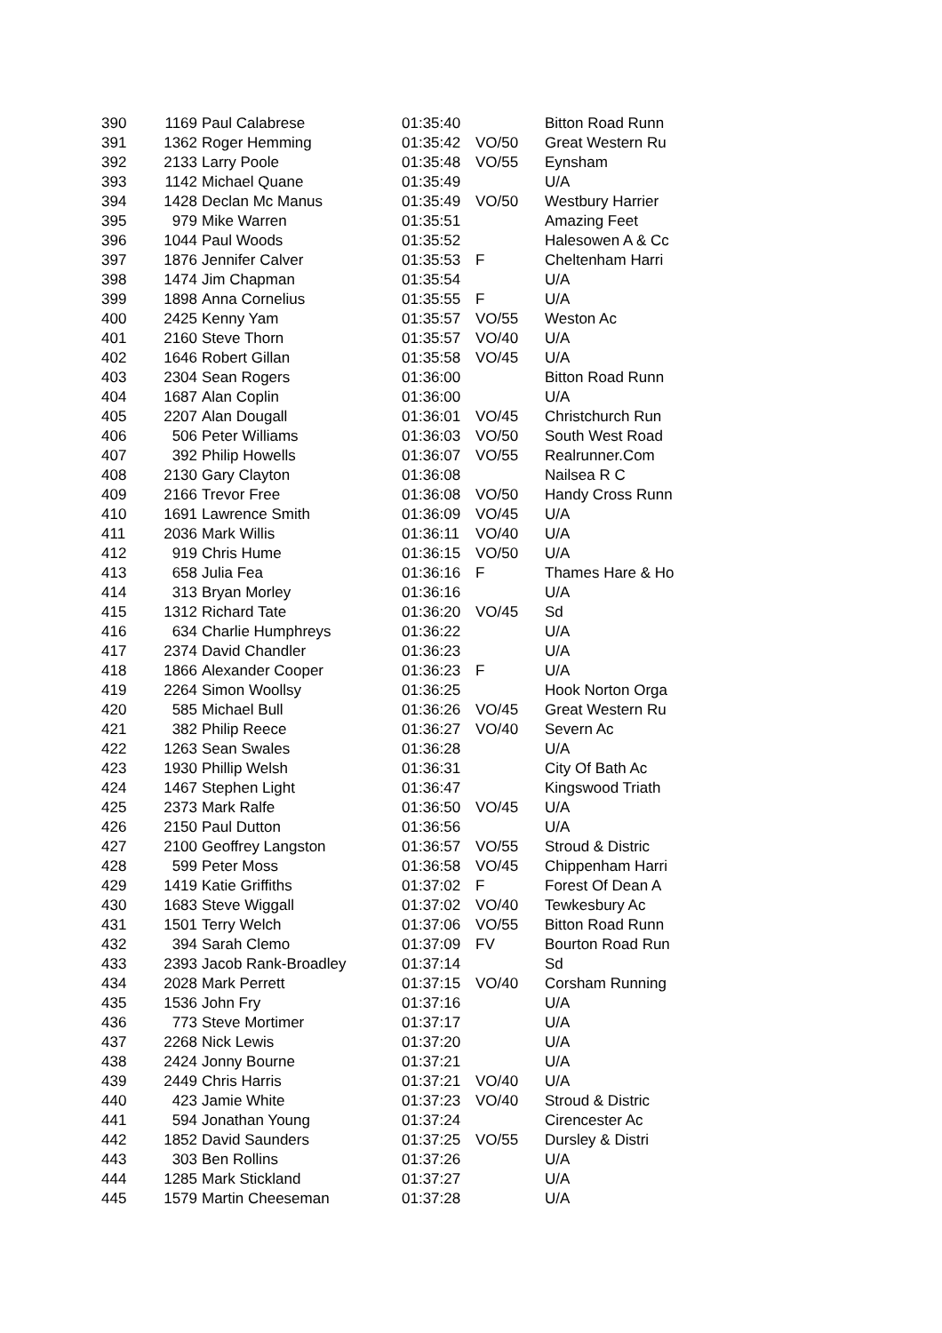| 390 | 1169 | Paul Calabrese | 01:35:40 | | Bitton Road Runn |
| 391 | 1362 | Roger Hemming | 01:35:42 | VO/50 | Great Western Ru |
| 392 | 2133 | Larry Poole | 01:35:48 | VO/55 | Eynsham |
| 393 | 1142 | Michael Quane | 01:35:49 | | U/A |
| 394 | 1428 | Declan Mc Manus | 01:35:49 | VO/50 | Westbury Harrier |
| 395 | 979 | Mike Warren | 01:35:51 | | Amazing Feet |
| 396 | 1044 | Paul Woods | 01:35:52 | | Halesowen A & Cc |
| 397 | 1876 | Jennifer Calver | 01:35:53 | F | Cheltenham Harri |
| 398 | 1474 | Jim Chapman | 01:35:54 | | U/A |
| 399 | 1898 | Anna Cornelius | 01:35:55 | F | U/A |
| 400 | 2425 | Kenny Yam | 01:35:57 | VO/55 | Weston Ac |
| 401 | 2160 | Steve Thorn | 01:35:57 | VO/40 | U/A |
| 402 | 1646 | Robert Gillan | 01:35:58 | VO/45 | U/A |
| 403 | 2304 | Sean Rogers | 01:36:00 | | Bitton Road Runn |
| 404 | 1687 | Alan Coplin | 01:36:00 | | U/A |
| 405 | 2207 | Alan Dougall | 01:36:01 | VO/45 | Christchurch Run |
| 406 | 506 | Peter Williams | 01:36:03 | VO/50 | South West Road |
| 407 | 392 | Philip Howells | 01:36:07 | VO/55 | Realrunner.Com |
| 408 | 2130 | Gary Clayton | 01:36:08 | | Nailsea R C |
| 409 | 2166 | Trevor Free | 01:36:08 | VO/50 | Handy Cross Runn |
| 410 | 1691 | Lawrence Smith | 01:36:09 | VO/45 | U/A |
| 411 | 2036 | Mark Willis | 01:36:11 | VO/40 | U/A |
| 412 | 919 | Chris Hume | 01:36:15 | VO/50 | U/A |
| 413 | 658 | Julia Fea | 01:36:16 | F | Thames Hare & Ho |
| 414 | 313 | Bryan Morley | 01:36:16 | | U/A |
| 415 | 1312 | Richard Tate | 01:36:20 | VO/45 | Sd |
| 416 | 634 | Charlie Humphreys | 01:36:22 | | U/A |
| 417 | 2374 | David Chandler | 01:36:23 | | U/A |
| 418 | 1866 | Alexander Cooper | 01:36:23 | F | U/A |
| 419 | 2264 | Simon Woollsy | 01:36:25 | | Hook Norton Orga |
| 420 | 585 | Michael Bull | 01:36:26 | VO/45 | Great Western Ru |
| 421 | 382 | Philip Reece | 01:36:27 | VO/40 | Severn Ac |
| 422 | 1263 | Sean Swales | 01:36:28 | | U/A |
| 423 | 1930 | Phillip Welsh | 01:36:31 | | City Of Bath Ac |
| 424 | 1467 | Stephen Light | 01:36:47 | | Kingswood Triath |
| 425 | 2373 | Mark Ralfe | 01:36:50 | VO/45 | U/A |
| 426 | 2150 | Paul Dutton | 01:36:56 | | U/A |
| 427 | 2100 | Geoffrey Langston | 01:36:57 | VO/55 | Stroud & Distric |
| 428 | 599 | Peter Moss | 01:36:58 | VO/45 | Chippenham Harri |
| 429 | 1419 | Katie Griffiths | 01:37:02 | F | Forest Of Dean A |
| 430 | 1683 | Steve Wiggall | 01:37:02 | VO/40 | Tewkesbury Ac |
| 431 | 1501 | Terry Welch | 01:37:06 | VO/55 | Bitton Road Runn |
| 432 | 394 | Sarah Clemo | 01:37:09 | FV | Bourton Road Run |
| 433 | 2393 | Jacob Rank-Broadley | 01:37:14 | | Sd |
| 434 | 2028 | Mark Perrett | 01:37:15 | VO/40 | Corsham Running |
| 435 | 1536 | John Fry | 01:37:16 | | U/A |
| 436 | 773 | Steve Mortimer | 01:37:17 | | U/A |
| 437 | 2268 | Nick Lewis | 01:37:20 | | U/A |
| 438 | 2424 | Jonny Bourne | 01:37:21 | | U/A |
| 439 | 2449 | Chris Harris | 01:37:21 | VO/40 | U/A |
| 440 | 423 | Jamie White | 01:37:23 | VO/40 | Stroud & Distric |
| 441 | 594 | Jonathan Young | 01:37:24 | | Cirencester Ac |
| 442 | 1852 | David Saunders | 01:37:25 | VO/55 | Dursley & Distri |
| 443 | 303 | Ben Rollins | 01:37:26 | | U/A |
| 444 | 1285 | Mark Stickland | 01:37:27 | | U/A |
| 445 | 1579 | Martin Cheeseman | 01:37:28 | | U/A |